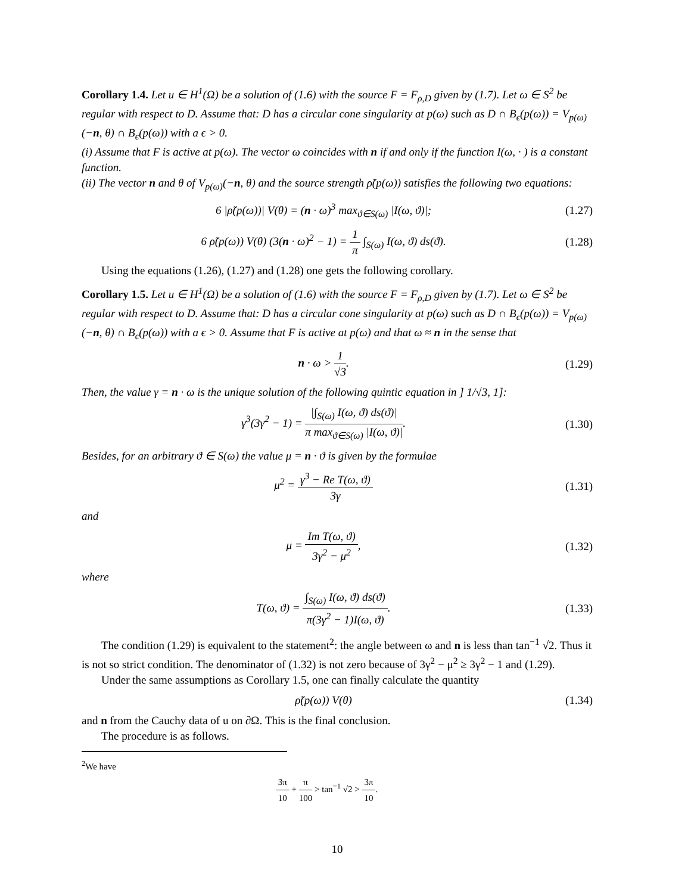Corollary 1.4. Let u ∈ H<sup>1</sup>(Ω) be a solution of (1.6) with the source F = F<sub>ρ,D</sub> given by (1.7). Let ω ∈ S<sup>2</sup> be regular with respect to D. Assume that: D has a circular cone singularity at p(ω) such as D ∩ B<sub>ϵ</sub>(p(ω)) = V<sub>p(ω)</sub>(−n, θ) ∩ B<sub>ϵ</sub>(p(ω)) with a ϵ > 0.
(i) Assume that F is active at p(ω). The vector ω coincides with n if and only if the function I(ω, · ) is a constant function.
(ii) The vector n and θ of V<sub>p(ω)</sub>(−n, θ) and the source strength ρ̃(p(ω)) satisfies the following two equations:
6 |ρ̃(p(ω))| V(θ) = (n · ω)<sup>3</sup> max<sub>ϑ∈S(ω)</sub> |I(ω, ϑ)|; (1.27)
6 ρ̃(p(ω)) V(θ) (3(n · ω)<sup>2</sup> − 1) = 1 π ∫<sub>S(ω)</sub> I(ω, ϑ) ds(ϑ). (1.28)
Using the equations (1.26), (1.27) and (1.28) one gets the following corollary.
Corollary 1.5. Let u ∈ H<sup>1</sup>(Ω) be a solution of (1.6) with the source F = F<sub>ρ,D</sub> given by (1.7). Let ω ∈ S<sup>2</sup> be regular with respect to D. Assume that: D has a circular cone singularity at p(ω) such as D ∩ B<sub>ϵ</sub>(p(ω)) = V<sub>p(ω)</sub>(−n, θ) ∩ B<sub>ϵ</sub>(p(ω)) with a ϵ > 0. Assume that F is active at p(ω) and that ω ≈ n in the sense that
n · ω > 1 √3. (1.29)
Then, the value γ = n · ω is the unique solution of the following quintic equation in ] 1/√3, 1]:
γ<sup>3</sup>(3γ<sup>2</sup> − 1) = |∫<sub>S(ω)</sub> I(ω, ϑ) ds(ϑ)| π max<sub>ϑ∈S(ω)</sub> |I(ω, ϑ)|. (1.30)
Besides, for an arbitrary ϑ ∈ S(ω) the value μ = n · ϑ is given by the formulae
μ<sup>2</sup> = γ<sup>3</sup> − Re T(ω, ϑ) 3γ (1.31)
and
μ = Im T(ω, ϑ) 3γ<sup>2</sup> − μ<sup>2</sup>, (1.32)
where
T(ω, ϑ) = ∫<sub>S(ω)</sub> I(ω, ϑ) ds(ϑ) π(3γ<sup>2</sup> − 1)I(ω, ϑ). (1.33)
The condition (1.29) is equivalent to the statement<sup>2</sup>: the angle between ω and n is less than tan<sup>−1</sup> √2. Thus it is not so strict condition. The denominator of (1.32) is not zero because of 3γ<sup>2</sup> − μ<sup>2</sup> ≥ 3γ<sup>2</sup> − 1 and (1.29).
Under the same assumptions as Corollary 1.5, one can finally calculate the quantity
ρ̃(p(ω)) V(θ) (1.34)
and n from the Cauchy data of u on ∂Ω. This is the final conclusion.
The procedure is as follows.
<sup>2</sup> We have
3π 10 + π 100 > tan<sup>−1</sup> √2 > 3π 10.
10